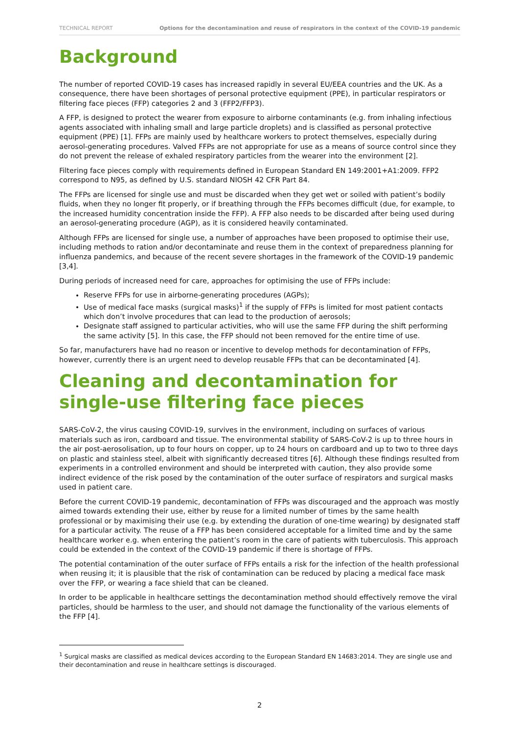TECHNICAL REPORT Options for the decontamination and reuse of respirators in the context of the COVID-19 pandemic
Background
The number of reported COVID-19 cases has increased rapidly in several EU/EEA countries and the UK. As a consequence, there have been shortages of personal protective equipment (PPE), in particular respirators or filtering face pieces (FFP) categories 2 and 3 (FFP2/FFP3).
A FFP, is designed to protect the wearer from exposure to airborne contaminants (e.g. from inhaling infectious agents associated with inhaling small and large particle droplets) and is classified as personal protective equipment (PPE) [1]. FFPs are mainly used by healthcare workers to protect themselves, especially during aerosol-generating procedures. Valved FFPs are not appropriate for use as a means of source control since they do not prevent the release of exhaled respiratory particles from the wearer into the environment [2].
Filtering face pieces comply with requirements defined in European Standard EN 149:2001+A1:2009. FFP2 correspond to N95, as defined by U.S. standard NIOSH 42 CFR Part 84.
The FFPs are licensed for single use and must be discarded when they get wet or soiled with patient’s bodily fluids, when they no longer fit properly, or if breathing through the FFPs becomes difficult (due, for example, to the increased humidity concentration inside the FFP). A FFP also needs to be discarded after being used during an aerosol-generating procedure (AGP), as it is considered heavily contaminated.
Although FFPs are licensed for single use, a number of approaches have been proposed to optimise their use, including methods to ration and/or decontaminate and reuse them in the context of preparedness planning for influenza pandemics, and because of the recent severe shortages in the framework of the COVID-19 pandemic [3,4].
During periods of increased need for care, approaches for optimising the use of FFPs include:
Reserve FFPs for use in airborne-generating procedures (AGPs);
Use of medical face masks (surgical masks)<sup>1</sup> if the supply of FFPs is limited for most patient contacts which don’t involve procedures that can lead to the production of aerosols;
Designate staff assigned to particular activities, who will use the same FFP during the shift performing the same activity [5]. In this case, the FFP should not been removed for the entire time of use.
So far, manufacturers have had no reason or incentive to develop methods for decontamination of FFPs, however, currently there is an urgent need to develop reusable FFPs that can be decontaminated [4].
Cleaning and decontamination for single-use filtering face pieces
SARS-CoV-2, the virus causing COVID-19, survives in the environment, including on surfaces of various materials such as iron, cardboard and tissue. The environmental stability of SARS-CoV-2 is up to three hours in the air post-aerosolisation, up to four hours on copper, up to 24 hours on cardboard and up to two to three days on plastic and stainless steel, albeit with significantly decreased titres [6]. Although these findings resulted from experiments in a controlled environment and should be interpreted with caution, they also provide some indirect evidence of the risk posed by the contamination of the outer surface of respirators and surgical masks used in patient care.
Before the current COVID-19 pandemic, decontamination of FFPs was discouraged and the approach was mostly aimed towards extending their use, either by reuse for a limited number of times by the same health professional or by maximising their use (e.g. by extending the duration of one-time wearing) by designated staff for a particular activity. The reuse of a FFP has been considered acceptable for a limited time and by the same healthcare worker e.g. when entering the patient’s room in the care of patients with tuberculosis. This approach could be extended in the context of the COVID-19 pandemic if there is shortage of FFPs.
The potential contamination of the outer surface of FFPs entails a risk for the infection of the health professional when reusing it; it is plausible that the risk of contamination can be reduced by placing a medical face mask over the FFP, or wearing a face shield that can be cleaned.
In order to be applicable in healthcare settings the decontamination method should effectively remove the viral particles, should be harmless to the user, and should not damage the functionality of the various elements of the FFP [4].
<sup>1</sup> Surgical masks are classified as medical devices according to the European Standard EN 14683:2014. They are single use and their decontamination and reuse in healthcare settings is discouraged.
2